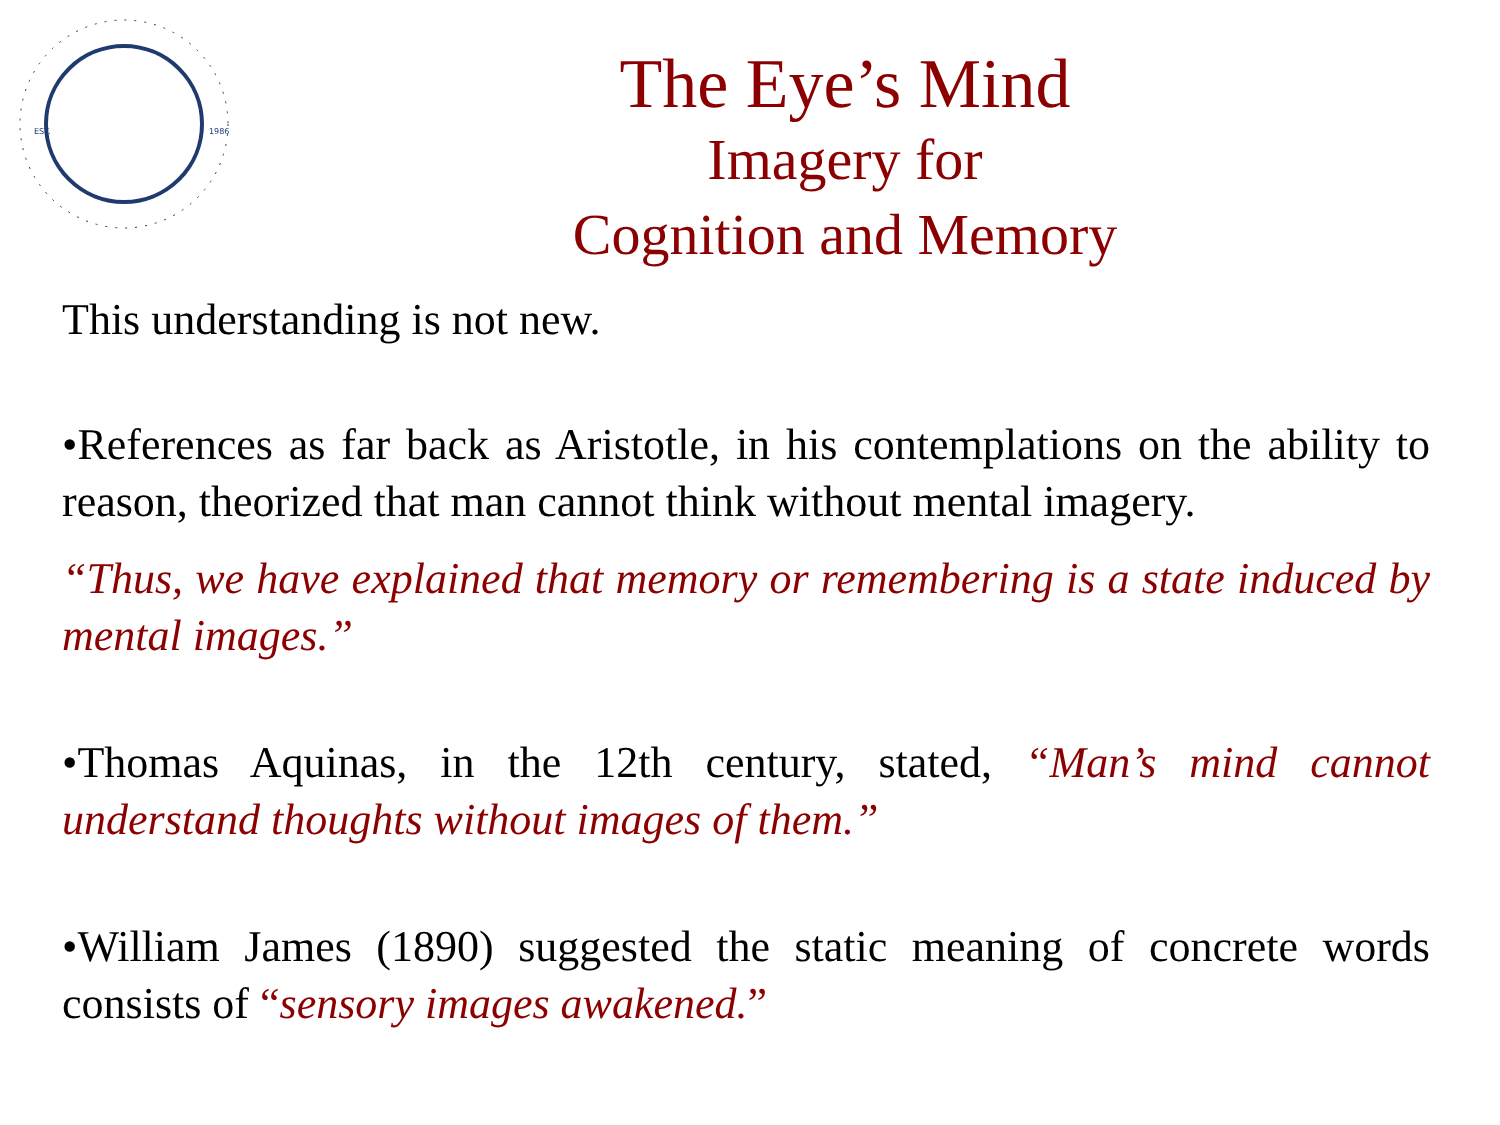EST.
1986
The Eye’s Mind
Imagery for
Cognition and Memory
This understanding is not new.
•References as far back as Aristotle, in his contemplations on the ability to reason, theorized that man cannot think without mental imagery.
“Thus, we have explained that memory or remembering is a state induced by mental images.”
•Thomas Aquinas, in the 12th century, stated, “Man’s mind cannot understand thoughts without images of them.”
•William James (1890) suggested the static meaning of concrete words consists of “sensory images awakened.”